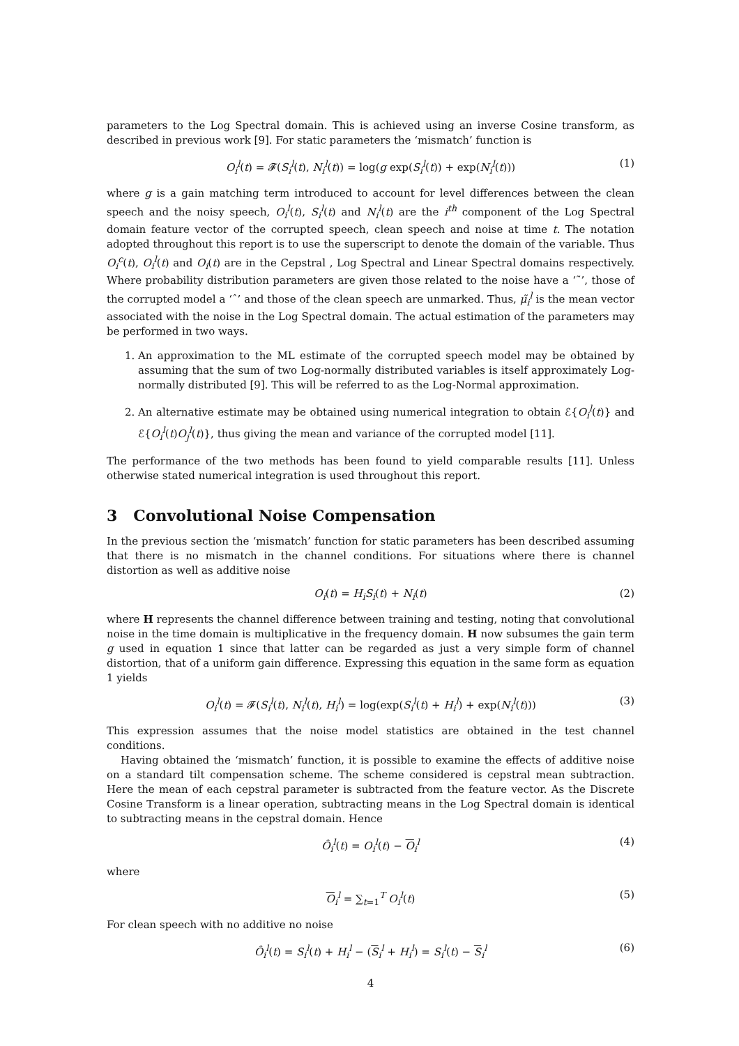parameters to the Log Spectral domain. This is achieved using an inverse Cosine transform, as described in previous work [9]. For static parameters the ‘mismatch’ function is
O<sub>i</sub><sup>l</sup>(t) = 𝓕(S<sub>i</sub><sup>l</sup>(t), N<sub>i</sub><sup>l</sup>(t)) = log(g exp(S<sub>i</sub><sup>l</sup>(t)) + exp(N<sub>i</sub><sup>l</sup>(t))) (1)
where g is a gain matching term introduced to account for level differences between the clean speech and the noisy speech, O<sub>i</sub><sup>l</sup>(t), S<sub>i</sub><sup>l</sup>(t) and N<sub>i</sub><sup>l</sup>(t) are the i<sup>th</sup> component of the Log Spectral domain feature vector of the corrupted speech, clean speech and noise at time t. The notation adopted throughout this report is to use the superscript to denote the domain of the variable. Thus O<sub>i</sub><sup>c</sup>(t), O<sub>i</sub><sup>l</sup>(t) and O<sub>i</sub>(t) are in the Cepstral , Log Spectral and Linear Spectral domains respectively. Where probability distribution parameters are given those related to the noise have a ‘˜’, those of the corrupted model a ‘ˆ’ and those of the clean speech are unmarked. Thus, μ̃<sub>i</sub><sup>l</sup> is the mean vector associated with the noise in the Log Spectral domain. The actual estimation of the parameters may be performed in two ways.
1. An approximation to the ML estimate of the corrupted speech model may be obtained by assuming that the sum of two Log-normally distributed variables is itself approximately Log-normally distributed [9]. This will be referred to as the Log-Normal approximation.
2. An alternative estimate may be obtained using numerical integration to obtain ℰ{O<sub>i</sub><sup>l</sup>(t)} and ℰ{O<sub>i</sub><sup>l</sup>(t)O<sub>j</sub><sup>l</sup>(t)}, thus giving the mean and variance of the corrupted model [11].
The performance of the two methods has been found to yield comparable results [11]. Unless otherwise stated numerical integration is used throughout this report.
3 Convolutional Noise Compensation
In the previous section the ‘mismatch’ function for static parameters has been described assuming that there is no mismatch in the channel conditions. For situations where there is channel distortion as well as additive noise
O<sub>i</sub>(t) = H<sub>i</sub>S<sub>i</sub>(t) + N<sub>i</sub>(t) (2)
where H represents the channel difference between training and testing, noting that convolutional noise in the time domain is multiplicative in the frequency domain. H now subsumes the gain term g used in equation 1 since that latter can be regarded as just a very simple form of channel distortion, that of a uniform gain difference. Expressing this equation in the same form as equation 1 yields
O<sub>i</sub><sup>l</sup>(t) = 𝓕(S<sub>i</sub><sup>l</sup>(t), N<sub>i</sub><sup>l</sup>(t), H<sub>i</sub><sup>l</sup>) = log(exp(S<sub>i</sub><sup>l</sup>(t) + H<sub>i</sub><sup>l</sup>) + exp(N<sub>i</sub><sup>l</sup>(t))) (3)
This expression assumes that the noise model statistics are obtained in the test channel conditions.
Having obtained the ‘mismatch’ function, it is possible to examine the effects of additive noise on a standard tilt compensation scheme. The scheme considered is cepstral mean subtraction. Here the mean of each cepstral parameter is subtracted from the feature vector. As the Discrete Cosine Transform is a linear operation, subtracting means in the Log Spectral domain is identical to subtracting means in the cepstral domain. Hence
Ô<sub>i</sub><sup>l</sup>(t) = O<sub>i</sub><sup>l</sup>(t) − O<sub>i</sub><sup>l</sup> (4)
where
O<sub>i</sub><sup>l</sup> = ∑<sub>t=1</sub><sup>T</sup> O<sub>i</sub><sup>l</sup>(t) (5)
For clean speech with no additive no noise
Ô<sub>i</sub><sup>l</sup>(t) = S<sub>i</sub><sup>l</sup>(t) + H<sub>i</sub><sup>l</sup> − (S<sub>i</sub><sup>l</sup> + H<sub>i</sub><sup>l</sup>) = S<sub>i</sub><sup>l</sup>(t) − S<sub>i</sub><sup>l</sup> (6)
4